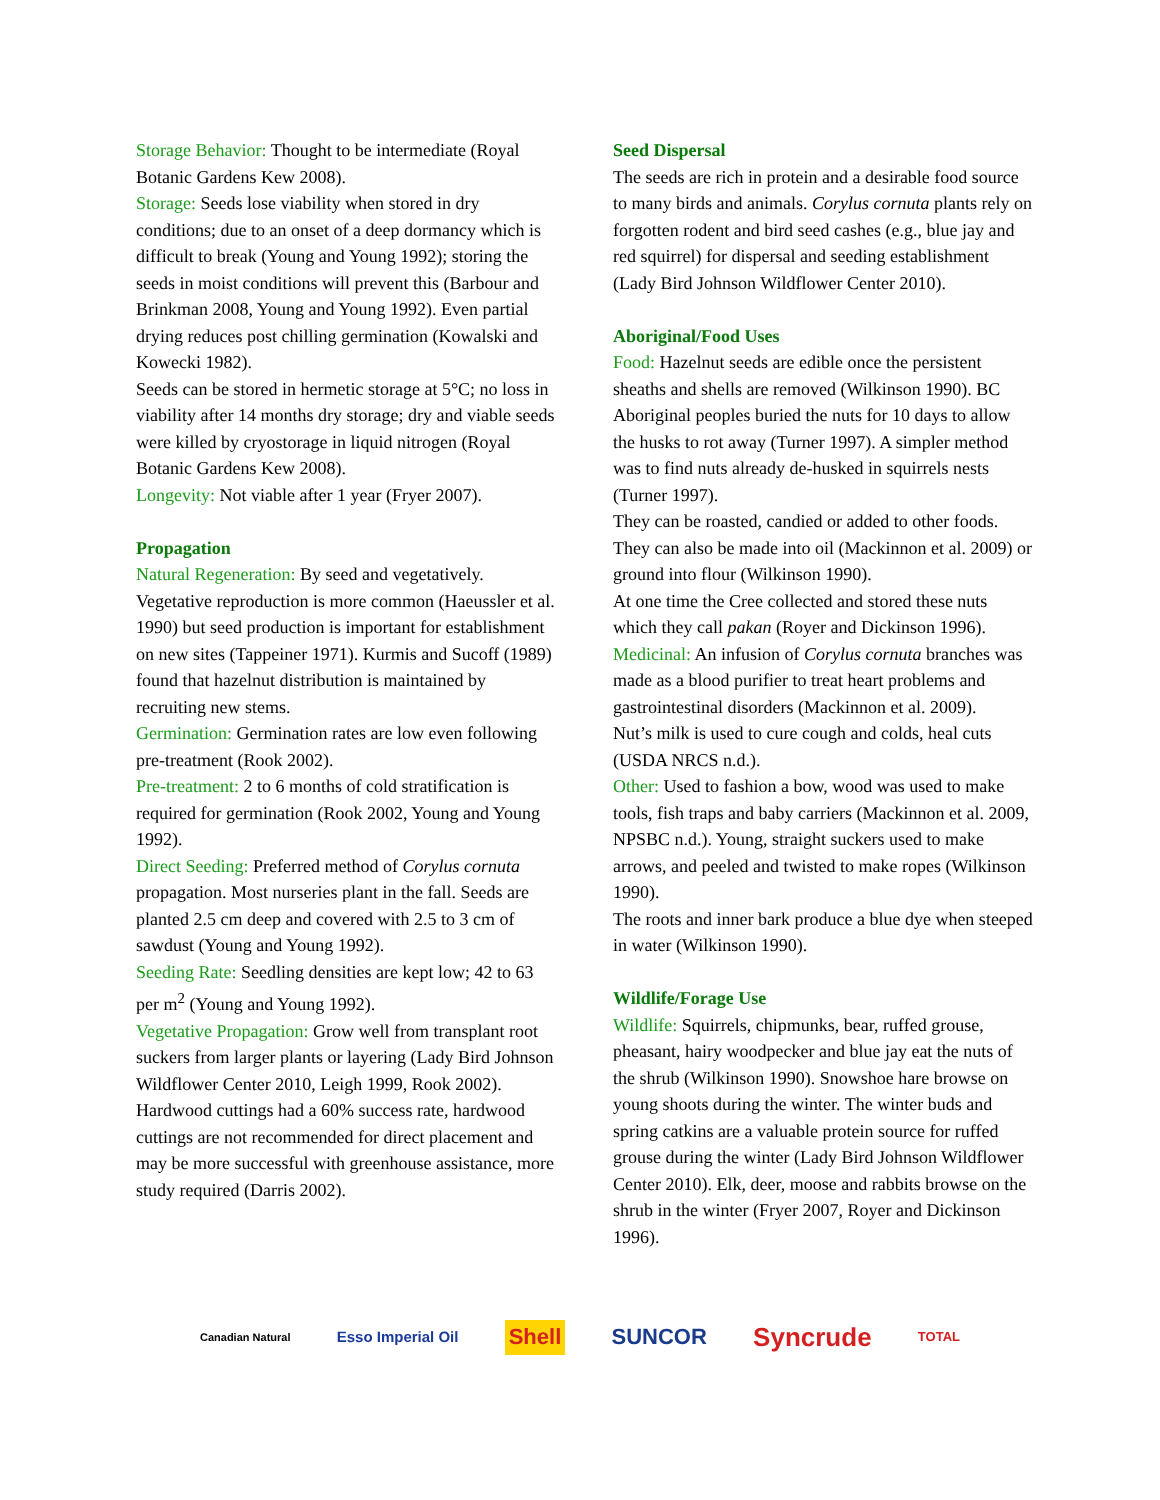Storage Behavior: Thought to be intermediate (Royal Botanic Gardens Kew 2008).
Storage: Seeds lose viability when stored in dry conditions; due to an onset of a deep dormancy which is difficult to break (Young and Young 1992); storing the seeds in moist conditions will prevent this (Barbour and Brinkman 2008, Young and Young 1992). Even partial drying reduces post chilling germination (Kowalski and Kowecki 1982).
Seeds can be stored in hermetic storage at 5°C; no loss in viability after 14 months dry storage; dry and viable seeds were killed by cryostorage in liquid nitrogen (Royal Botanic Gardens Kew 2008).
Longevity: Not viable after 1 year (Fryer 2007).
Propagation
Natural Regeneration: By seed and vegetatively. Vegetative reproduction is more common (Haeussler et al. 1990) but seed production is important for establishment on new sites (Tappeiner 1971). Kurmis and Sucoff (1989) found that hazelnut distribution is maintained by recruiting new stems.
Germination: Germination rates are low even following pre-treatment (Rook 2002).
Pre-treatment: 2 to 6 months of cold stratification is required for germination (Rook 2002, Young and Young 1992).
Direct Seeding: Preferred method of Corylus cornuta propagation. Most nurseries plant in the fall. Seeds are planted 2.5 cm deep and covered with 2.5 to 3 cm of sawdust (Young and Young 1992).
Seeding Rate: Seedling densities are kept low; 42 to 63 per m<sup>2</sup> (Young and Young 1992).
Vegetative Propagation: Grow well from transplant root suckers from larger plants or layering (Lady Bird Johnson Wildflower Center 2010, Leigh 1999, Rook 2002).
Hardwood cuttings had a 60% success rate, hardwood cuttings are not recommended for direct placement and may be more successful with greenhouse assistance, more study required (Darris 2002).
Seed Dispersal
The seeds are rich in protein and a desirable food source to many birds and animals. Corylus cornuta plants rely on forgotten rodent and bird seed cashes (e.g., blue jay and red squirrel) for dispersal and seeding establishment (Lady Bird Johnson Wildflower Center 2010).
Aboriginal/Food Uses
Food: Hazelnut seeds are edible once the persistent sheaths and shells are removed (Wilkinson 1990). BC Aboriginal peoples buried the nuts for 10 days to allow the husks to rot away (Turner 1997). A simpler method was to find nuts already de-husked in squirrels nests (Turner 1997).
They can be roasted, candied or added to other foods. They can also be made into oil (Mackinnon et al. 2009) or ground into flour (Wilkinson 1990).
At one time the Cree collected and stored these nuts which they call pakan (Royer and Dickinson 1996).
Medicinal: An infusion of Corylus cornuta branches was made as a blood purifier to treat heart problems and gastrointestinal disorders (Mackinnon et al. 2009).
Nut’s milk is used to cure cough and colds, heal cuts (USDA NRCS n.d.).
Other: Used to fashion a bow, wood was used to make tools, fish traps and baby carriers (Mackinnon et al. 2009, NPSBC n.d.). Young, straight suckers used to make arrows, and peeled and twisted to make ropes (Wilkinson 1990).
The roots and inner bark produce a blue dye when steeped in water (Wilkinson 1990).
Wildlife/Forage Use
Wildlife: Squirrels, chipmunks, bear, ruffed grouse, pheasant, hairy woodpecker and blue jay eat the nuts of the shrub (Wilkinson 1990). Snowshoe hare browse on young shoots during the winter. The winter buds and spring catkins are a valuable protein source for ruffed grouse during the winter (Lady Bird Johnson Wildflower Center 2010). Elk, deer, moose and rabbits browse on the shrub in the winter (Fryer 2007, Royer and Dickinson 1996).
Canadian Natural Esso Imperial Oil Shell SUNCOR Syncrude TOTAL